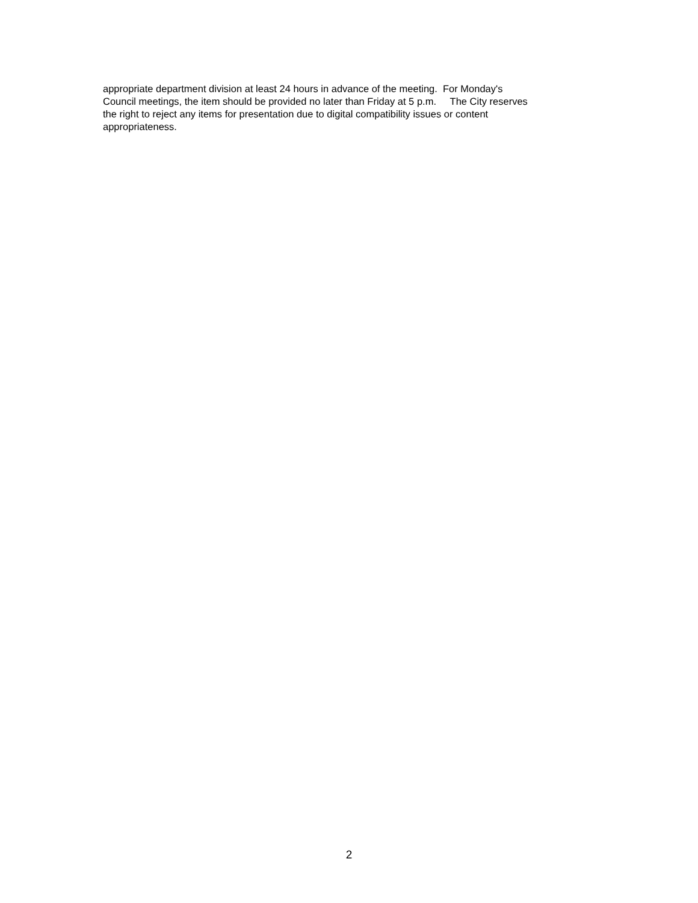appropriate department division at least 24 hours in advance of the meeting. For Monday's
Council meetings, the item should be provided no later than Friday at 5 p.m. The City reserves
the right to reject any items for presentation due to digital compatibility issues or content
appropriateness.
2